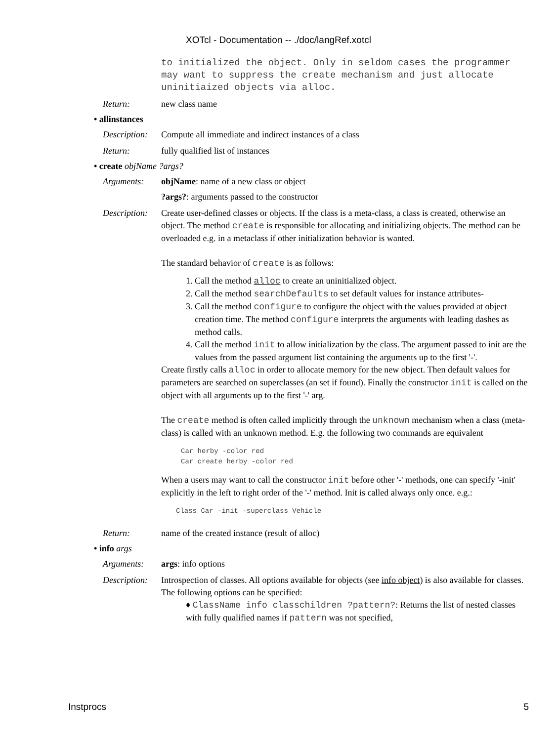XOTcl - Documentation -- ./doc/langRef.xotcl
to initialized the object. Only in seldom cases the programmer may want to suppress the create mechanism and just allocate uninitiaized objects via alloc.
Return: new class name
• allinstances
Description:
Compute all immediate and indirect instances of a class
Return: fully qualified list of instances
• create objName ?args?
Arguments: objName: name of a new class or object
?args?: arguments passed to the constructor
Description:
Create user-defined classes or objects. If the class is a meta-class, a class is created, otherwise an object. The method create is responsible for allocating and initializing objects. The method can be overloaded e.g. in a metaclass if other initialization behavior is wanted.
The standard behavior of create is as follows:
1. Call the method alloc to create an uninitialized object.
2. Call the method searchDefaults to set default values for instance attributes-
3. Call the method configure to configure the object with the values provided at object creation time. The method configure interprets the arguments with leading dashes as method calls.
4. Call the method init to allow initialization by the class. The argument passed to init are the values from the passed argument list containing the arguments up to the first '-'.
Create firstly calls alloc in order to allocate memory for the new object. Then default values for parameters are searched on superclasses (an set if found). Finally the constructor init is called on the object with all arguments up to the first '-' arg.
The create method is often called implicitly through the unknown mechanism when a class (meta-class) is called with an unknown method. E.g. the following two commands are equivalent
Car herby -color red
Car create herby -color red
When a users may want to call the constructor init before other '-' methods, one can specify '-init' explicitly in the left to right order of the '-' method. Init is called always only once. e.g.:
Class Car -init -superclass Vehicle
Return: name of the created instance (result of alloc)
• info args
Arguments: args: info options
Description:
Introspection of classes. All options available for objects (see info object) is also available for classes. The following options can be specified:
♦ ClassName info classchildren ?pattern?: Returns the list of nested classes with fully qualified names if pattern was not specified,
Instprocs 5